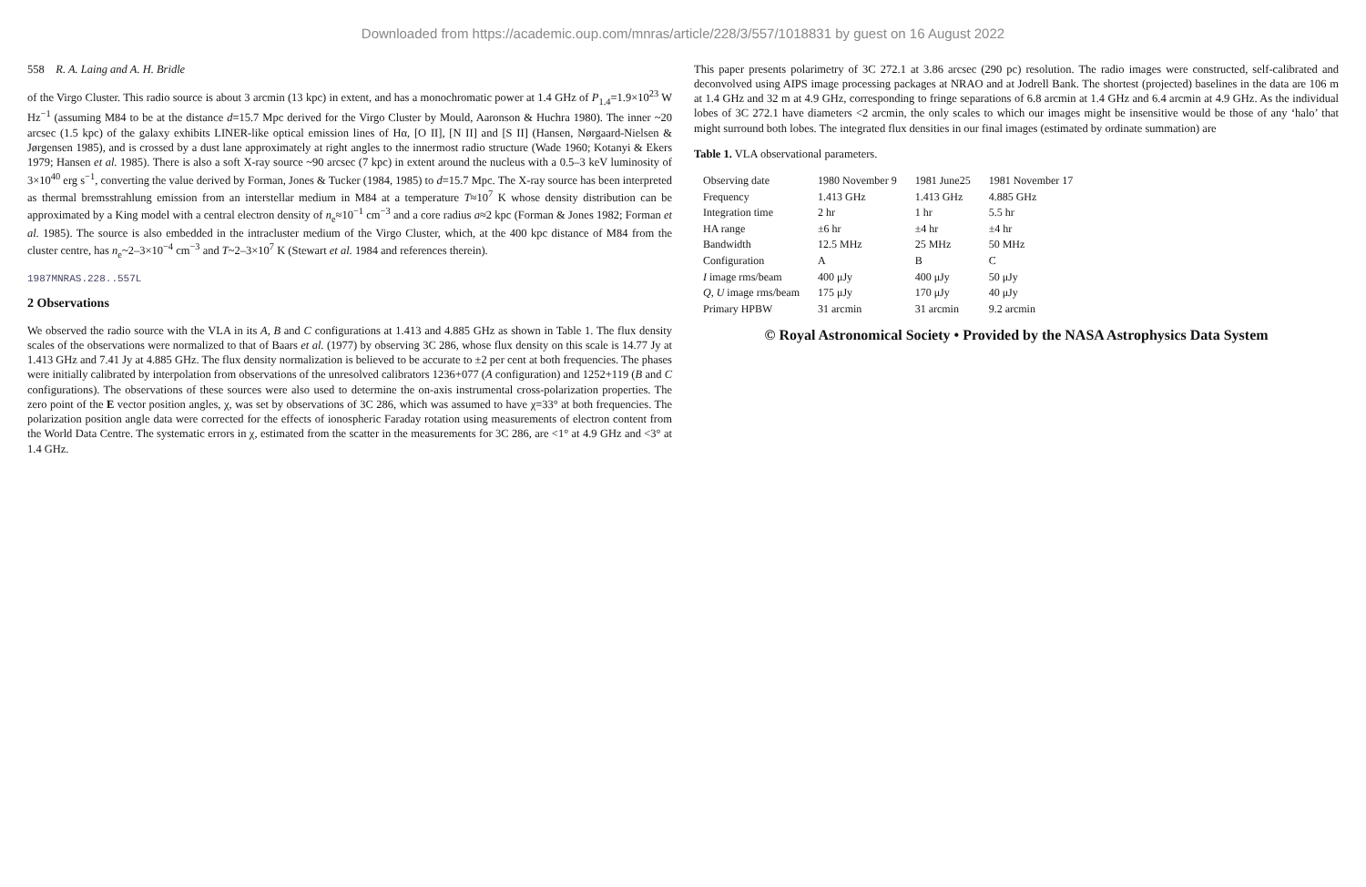Downloaded from https://academic.oup.com/mnras/article/228/3/557/1018831 by guest on 16 August 2022
558 R. A. Laing and A. H. Bridle
of the Virgo Cluster. This radio source is about 3 arcmin (13 kpc) in extent, and has a monochromatic power at 1.4 GHz of P<sub>1.4</sub>=1.9×10<sup>23</sup> W Hz<sup>−1</sup> (assuming M84 to be at the distance d=15.7 Mpc derived for the Virgo Cluster by Mould, Aaronson & Huchra 1980). The inner ~20 arcsec (1.5 kpc) of the galaxy exhibits LINER-like optical emission lines of Hα, [O II], [N II] and [S II] (Hansen, Nørgaard-Nielsen & Jørgensen 1985), and is crossed by a dust lane approximately at right angles to the innermost radio structure (Wade 1960; Kotanyi & Ekers 1979; Hansen et al. 1985). There is also a soft X-ray source ~90 arcsec (7 kpc) in extent around the nucleus with a 0.5–3 keV luminosity of 3×10<sup>40</sup> erg s<sup>−1</sup>, converting the value derived by Forman, Jones & Tucker (1984, 1985) to d=15.7 Mpc. The X-ray source has been interpreted as thermal bremsstrahlung emission from an interstellar medium in M84 at a temperature T≈10<sup>7</sup> K whose density distribution can be approximated by a King model with a central electron density of n<sub>e</sub>≈10<sup>−1</sup> cm<sup>−3</sup> and a core radius a≈2 kpc (Forman & Jones 1982; Forman et al. 1985). The source is also embedded in the intracluster medium of the Virgo Cluster, which, at the 400 kpc distance of M84 from the cluster centre, has n<sub>e</sub>~2–3×10<sup>−4</sup> cm<sup>−3</sup> and T~2–3×10<sup>7</sup> K (Stewart et al. 1984 and references therein).
1987MNRAS.228..557L
2 Observations
We observed the radio source with the VLA in its A, B and C configurations at 1.413 and 4.885 GHz as shown in Table 1. The flux density scales of the observations were normalized to that of Baars et al. (1977) by observing 3C 286, whose flux density on this scale is 14.77 Jy at 1.413 GHz and 7.41 Jy at 4.885 GHz. The flux density normalization is believed to be accurate to ±2 per cent at both frequencies. The phases were initially calibrated by interpolation from observations of the unresolved calibrators 1236+077 (A configuration) and 1252+119 (B and C configurations). The observations of these sources were also used to determine the on-axis instrumental cross-polarization properties. The zero point of the E vector position angles, χ, was set by observations of 3C 286, which was assumed to have χ=33° at both frequencies. The polarization position angle data were corrected for the effects of ionospheric Faraday rotation using measurements of electron content from the World Data Centre. The systematic errors in χ, estimated from the scatter in the measurements for 3C 286, are <1° at 4.9 GHz and <3° at 1.4 GHz.
This paper presents polarimetry of 3C 272.1 at 3.86 arcsec (290 pc) resolution. The radio images were constructed, self-calibrated and deconvolved using AIPS image processing packages at NRAO and at Jodrell Bank. The shortest (projected) baselines in the data are 106 m at 1.4 GHz and 32 m at 4.9 GHz, corresponding to fringe separations of 6.8 arcmin at 1.4 GHz and 6.4 arcmin at 4.9 GHz. As the individual lobes of 3C 272.1 have diameters <2 arcmin, the only scales to which our images might be insensitive would be those of any ‘halo’ that might surround both lobes. The integrated flux densities in our final images (estimated by ordinate summation) are
Table 1. VLA observational parameters.
| Observing date | 1980 November 9 | 1981 June25 | 1981 November 17 |
| --- | --- | --- | --- |
| Frequency | 1.413 GHz | 1.413 GHz | 4.885 GHz |
| Integration time | 2 hr | 1 hr | 5.5 hr |
| HA range | ±6 hr | ±4 hr | ±4 hr |
| Bandwidth | 12.5 MHz | 25 MHz | 50 MHz |
| Configuration | A | B | C |
| I image rms/beam | 400 μJy | 400 μJy | 50 μJy |
| Q , U image rms/beam | 175 μJy | 170 μJy | 40 μJy |
| Primary HPBW | 31 arcmin | 31 arcmin | 9.2 arcmin |
© Royal Astronomical Society • Provided by the NASA Astrophysics Data System